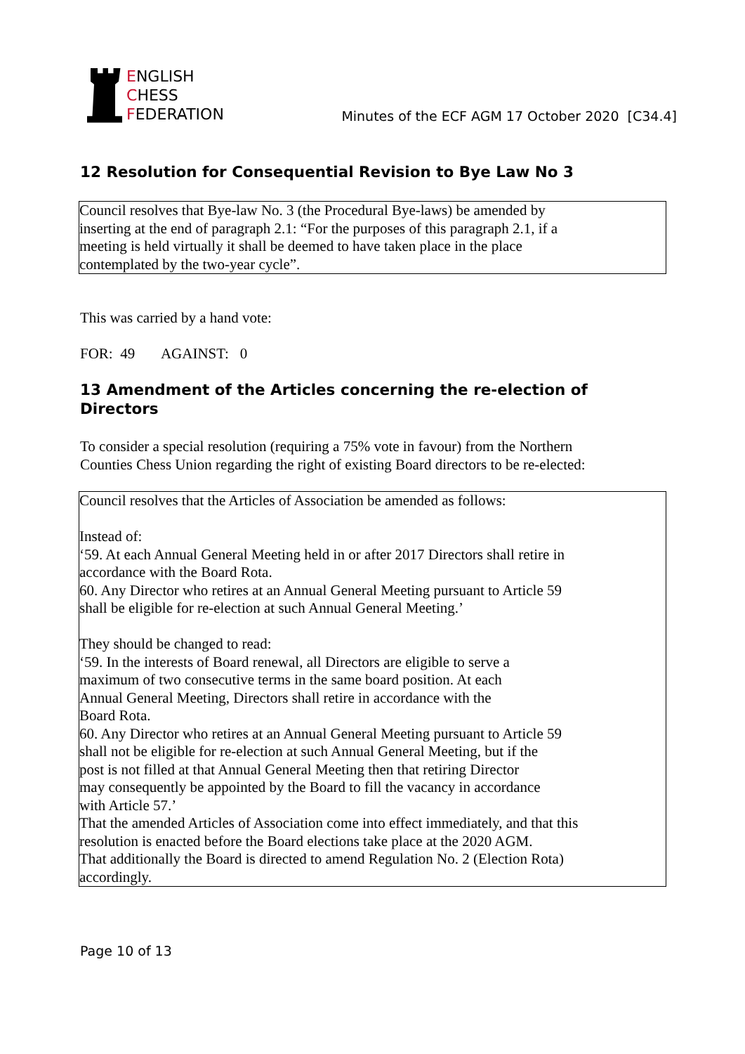ENGLISH
CHESS
FEDERATION
Minutes of the ECF AGM 17 October 2020 [C34.4]
12 Resolution for Consequential Revision to Bye Law No 3
Council resolves that Bye-law No. 3 (the Procedural Bye-laws) be amended by
inserting at the end of paragraph 2.1: “For the purposes of this paragraph 2.1, if a
meeting is held virtually it shall be deemed to have taken place in the place
contemplated by the two-year cycle”.
This was carried by a hand vote:
FOR: 49 AGAINST: 0
13 Amendment of the Articles concerning the re-election of Directors
To consider a special resolution (requiring a 75% vote in favour) from the Northern
Counties Chess Union regarding the right of existing Board directors to be re-elected:
Council resolves that the Articles of Association be amended as follows:
Instead of:
‘59. At each Annual General Meeting held in or after 2017 Directors shall retire in
accordance with the Board Rota.
60. Any Director who retires at an Annual General Meeting pursuant to Article 59
shall be eligible for re-election at such Annual General Meeting.’
They should be changed to read:
‘59. In the interests of Board renewal, all Directors are eligible to serve a
maximum of two consecutive terms in the same board position. At each
Annual General Meeting, Directors shall retire in accordance with the
Board Rota.
60. Any Director who retires at an Annual General Meeting pursuant to Article 59
shall not be eligible for re-election at such Annual General Meeting, but if the
post is not filled at that Annual General Meeting then that retiring Director
may consequently be appointed by the Board to fill the vacancy in accordance
with Article 57.’
That the amended Articles of Association come into effect immediately, and that this
resolution is enacted before the Board elections take place at the 2020 AGM.
That additionally the Board is directed to amend Regulation No. 2 (Election Rota)
accordingly.
Page 10 of 13